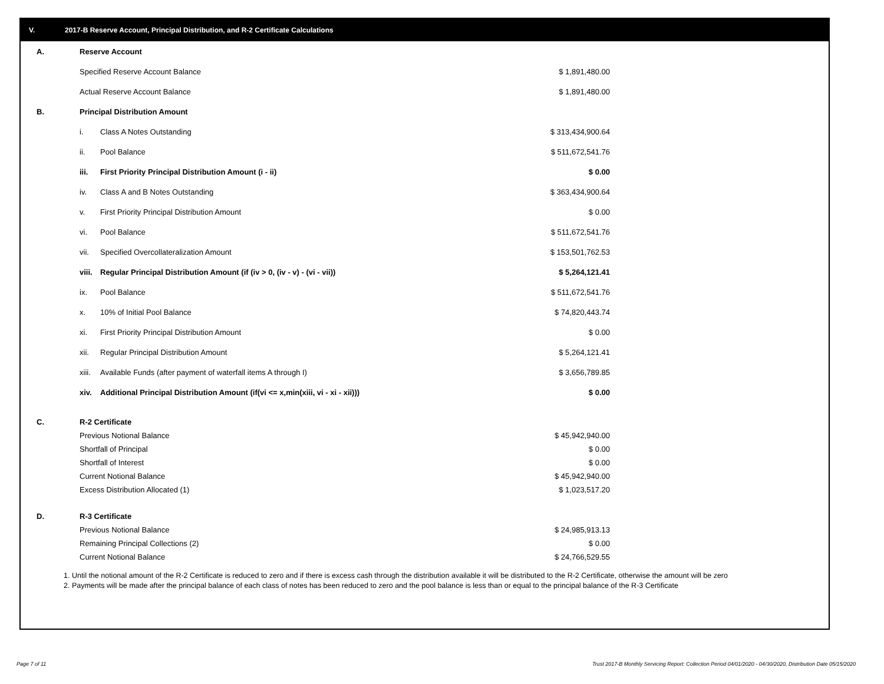V. 2017-B Reserve Account, Principal Distribution, and R-2 Certificate Calculations
| A. | Reserve Account | | |
| | Specified Reserve Account Balance | | $ 1,891,480.00 |
| | Actual Reserve Account Balance | | $ 1,891,480.00 |
| B. | Principal Distribution Amount | | |
| | i. | Class A Notes Outstanding | $ 313,434,900.64 |
| | ii. | Pool Balance | $ 511,672,541.76 |
| | iii. | First Priority Principal Distribution Amount (i - ii) | $ 0.00 |
| | iv. | Class A and B Notes Outstanding | $ 363,434,900.64 |
| | v. | First Priority Principal Distribution Amount | $ 0.00 |
| | vi. | Pool Balance | $ 511,672,541.76 |
| | vii. | Specified Overcollateralization Amount | $ 153,501,762.53 |
| | viii. | Regular Principal Distribution Amount (if (iv > 0, (iv - v) - (vi - vii)) | $ 5,264,121.41 |
| | ix. | Pool Balance | $ 511,672,541.76 |
| | x. | 10% of Initial Pool Balance | $ 74,820,443.74 |
| | xi. | First Priority Principal Distribution Amount | $ 0.00 |
| | xii. | Regular Principal Distribution Amount | $ 5,264,121.41 |
| | xiii. | Available Funds (after payment of waterfall items A through I) | $ 3,656,789.85 |
| | xiv. | Additional Principal Distribution Amount (if(vi <= x,min(xiii, vi - xi - xii))) | $ 0.00 |
| C. | R-2 Certificate | | |
| | Previous Notional Balance | | $ 45,942,940.00 |
| | Shortfall of Principal | | $ 0.00 |
| | Shortfall of Interest | | $ 0.00 |
| | Current Notional Balance | | $ 45,942,940.00 |
| | Excess Distribution Allocated (1) | | $ 1,023,517.20 |
| D. | R-3 Certificate | | |
| | Previous Notional Balance | | $ 24,985,913.13 |
| | Remaining Principal Collections (2) | | $ 0.00 |
| | Current Notional Balance | | $ 24,766,529.55 |
1. Until the notional amount of the R-2 Certificate is reduced to zero and if there is excess cash through the distribution available it will be distributed to the R-2 Certificate, otherwise the amount will be zero
2. Payments will be made after the principal balance of each class of notes has been reduced to zero and the pool balance is less than or equal to the principal balance of the R-3 Certificate
Page 7 of 11
Trust 2017-B Monthly Servicing Report: Collection Period 04/01/2020 - 04/30/2020, Distribution Date 05/15/2020